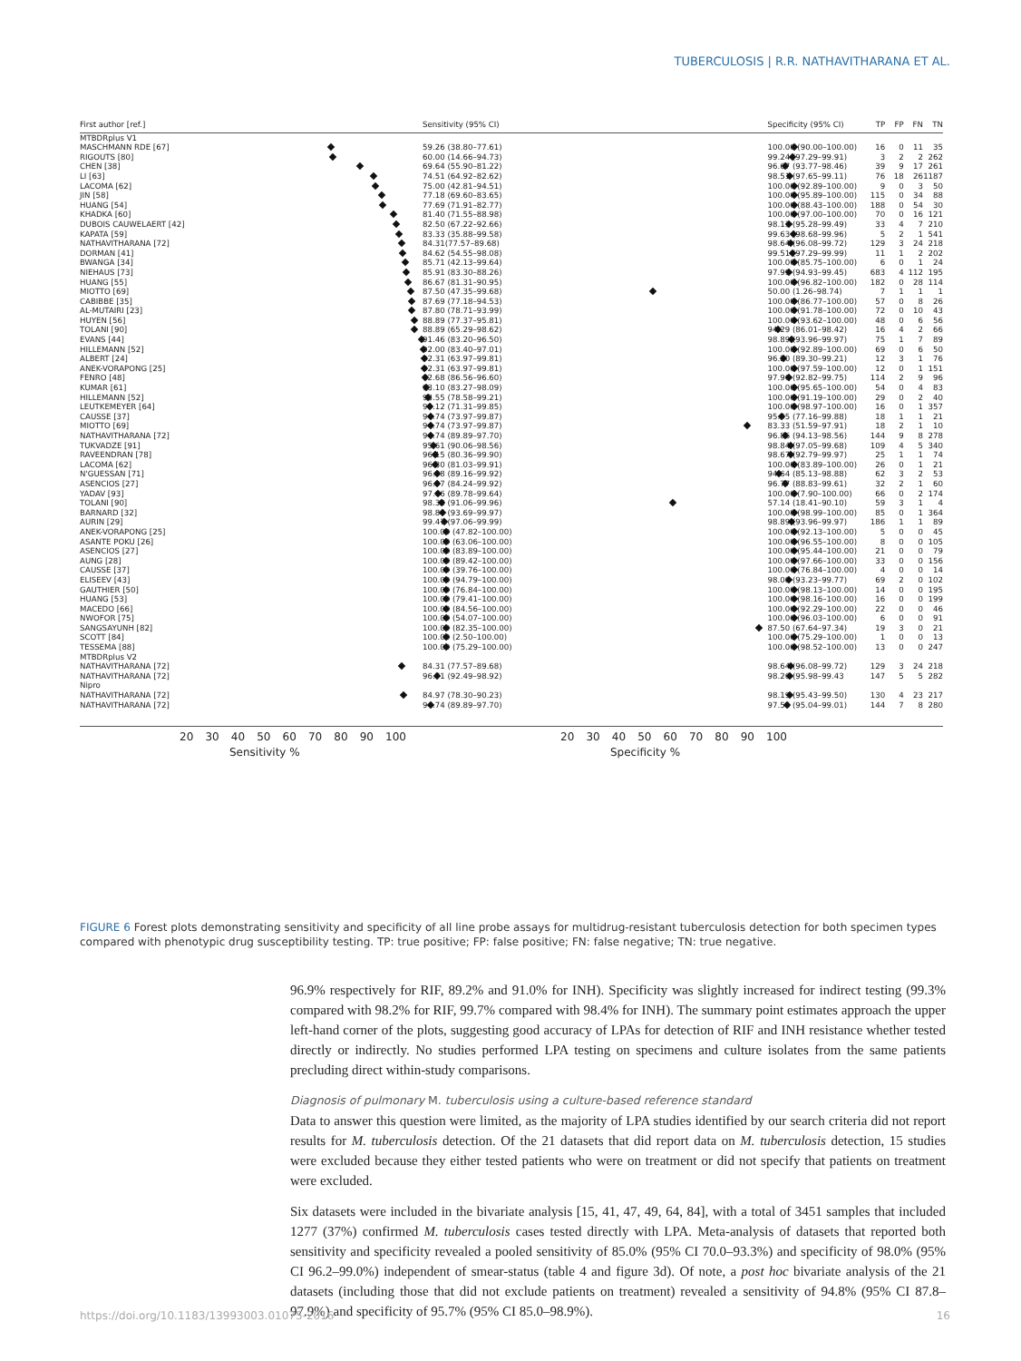TUBERCULOSIS | R.R. NATHAVITHARANA ET AL.
| First author [ref.] | | Sensitivity (95% CI) | | Specificity (95% CI) | TP | FP | FN | TN |
| --- | --- | --- | --- | --- | --- | --- | --- | --- |
| MTBDRplus V1 | | | | | | | | |
| MASCHMANN RDE [67] | | 59.26 (38.80–77.61) | | 100.00 (90.00–100.00) | 16 | 0 | 11 | 35 |
| RIGOUTS [80] | | 60.00 (14.66–94.73) | | 99.24 (97.29–99.91) | 3 | 2 | 2 | 262 |
| CHEN [38] | | 69.64 (55.90–81.22) | | 96.67 (93.77–98.46) | 39 | 9 | 17 | 261 |
| LI [63] | | 74.51 (64.92–82.62) | | 98.51 (97.65–99.11) | 76 | 18 | 26 | 1187 |
| LACOMA [62] | | 75.00 (42.81–94.51) | | 100.00 (92.89–100.00) | 9 | 0 | 3 | 50 |
| JIN [58] | | 77.18 (69.60–83.65) | | 100.00 (95.89–100.00) | 115 | 0 | 34 | 88 |
| HUANG [54] | | 77.69 (71.91–82.77) | | 100.00 (88.43–100.00) | 188 | 0 | 54 | 30 |
| KHADKA [60] | | 81.40 (71.55–88.98) | | 100.00 (97.00–100.00) | 70 | 0 | 16 | 121 |
| DUBOIS CAUWELAERT [42] | | 82.50 (67.22–92.66) | | 98.13 (95.28–99.49) | 33 | 4 | 7 | 210 |
| KAPATA [59] | | 83.33 (35.88–99.58) | | 99.63 (98.68–99.96) | 5 | 2 | 1 | 541 |
| NATHAVITHARANA [72] | | 84.31(77.57–89.68) | | 98.64 (96.08–99.72) | 129 | 3 | 24 | 218 |
| DORMAN [41] | | 84.62 (54.55–98.08) | | 99.51 (97.29–99.99) | 11 | 1 | 2 | 202 |
| BWANGA [34] | | 85.71 (42.13–99.64) | | 100.00 (85.75–100.00) | 6 | 0 | 1 | 24 |
| NIEHAUS [73] | | 85.91 (83.30–88.26) | | 97.99 (94.93–99.45) | 683 | 4 | 112 | 195 |
| HUANG [55] | | 86.67 (81.31–90.95) | | 100.00 (96.82–100.00) | 182 | 0 | 28 | 114 |
| MIOTTO [69] | | 87.50 (47.35–99.68) | | 50.00 (1.26–98.74) | 7 | 1 | 1 | 1 |
| CABIBBE [35] | | 87.69 (77.18–94.53) | | 100.00 (86.77–100.00) | 57 | 0 | 8 | 26 |
| AL-MUTAIRI [23] | | 87.80 (78.71–93.99) | | 100.00 (91.78–100.00) | 72 | 0 | 10 | 43 |
| HUYEN [56] | | 88.89 (77.37–95.81) | | 100.00 (93.62–100.00) | 48 | 0 | 6 | 56 |
| TOLANI [90] | | 88.89 (65.29–98.62) | | 94.29 (86.01–98.42) | 16 | 4 | 2 | 66 |
| EVANS [44] | | 91.46 (83.20–96.50) | | 98.89 (93.96–99.97) | 75 | 1 | 7 | 89 |
| HILLEMANN [52] | | 92.00 (83.40–97.01) | | 100.00 (92.89–100.00) | 69 | 0 | 6 | 50 |
| ALBERT [24] | | 92.31 (63.97–99.81) | | 96.20 (89.30–99.21) | 12 | 3 | 1 | 76 |
| ANEK-VORAPONG [25] | | 92.31 (63.97–99.81) | | 100.00 (97.59–100.00) | 12 | 0 | 1 | 151 |
| FENRO [48] | | 92.68 (86.56–96.60) | | 97.96 (92.82–99.75) | 114 | 2 | 9 | 96 |
| KUMAR [61] | | 93.10 (83.27–98.09) | | 100.00 (95.65–100.00) | 54 | 0 | 4 | 83 |
| HILLEMANN [52] | | 93.55 (78.58–99.21) | | 100.00 (91.19–100.00) | 29 | 0 | 2 | 40 |
| LEUTKEMEYER [64] | | 94.12 (71.31–99.85) | | 100.00 (98.97–100.00) | 16 | 0 | 1 | 357 |
| CAUSSE [37] | | 94.74 (73.97–99.87) | | 95.45 (77.16–99.88) | 18 | 1 | 1 | 21 |
| MIOTTO [69] | | 94.74 (73.97–99.87) | | 83.33 (51.59–97.91) | 18 | 2 | 1 | 10 |
| NATHAVITHARANA [72] | | 94.74 (89.89–97.70) | | 96.86 (94.13–98.56) | 144 | 9 | 8 | 278 |
| TUKVADZE [91] | | 95.61 (90.06–98.56) | | 98.84 (97.05–99.68) | 109 | 4 | 5 | 340 |
| RAVEENDRAN [78] | | 96.15 (80.36–99.90) | | 98.67 (92.79–99.97) | 25 | 1 | 1 | 74 |
| LACOMA [62] | | 96.30 (81.03–99.91) | | 100.00 (83.89–100.00) | 26 | 0 | 1 | 21 |
| N'GUESSAN [71] | | 96.88 (89.16–99.92) | | 94.64 (85.13–98.88) | 62 | 3 | 2 | 53 |
| ASENCIOS [27] | | 96.97 (84.24–99.92) | | 96.77 (88.83–99.61) | 32 | 2 | 1 | 60 |
| YADAV [93] | | 97.06 (89.78–99.64) | | 100.00 (7.90–100.00) | 66 | 0 | 2 | 174 |
| TOLANI [90] | | 98.33 (91.06–99.96) | | 57.14 (18.41–90.10) | 59 | 3 | 1 | 4 |
| BARNARD [32] | | 98.84 (93.69–99.97) | | 100.00 (98.99–100.00) | 85 | 0 | 1 | 364 |
| AURIN [29] | | 99.47 (97.06–99.99) | | 98.89 (93.96–99.97) | 186 | 1 | 1 | 89 |
| ANEK-VORAPONG [25] | | 100.00 (47.82–100.00) | | 100.00 (92.13–100.00) | 5 | 0 | 0 | 45 |
| ASANTE POKU [26] | | 100.00 (63.06–100.00) | | 100.00 (96.55–100.00) | 8 | 0 | 0 | 105 |
| ASENCIOS [27] | | 100.00 (83.89–100.00) | | 100.00 (95.44–100.00) | 21 | 0 | 0 | 79 |
| AUNG [28] | | 100.00 (89.42–100.00) | | 100.00 (97.66–100.00) | 33 | 0 | 0 | 156 |
| CAUSSE [37] | | 100.00 (39.76–100.00) | | 100.00 (76.84–100.00) | 4 | 0 | 0 | 14 |
| ELISEEV [43] | | 100.00 (94.79–100.00) | | 98.08 (93.23–99.77) | 69 | 2 | 0 | 102 |
| GAUTHIER [50] | | 100.00 (76.84–100.00) | | 100.00 (98.13–100.00) | 14 | 0 | 0 | 195 |
| HUANG [53] | | 100.00 (79.41–100.00) | | 100.00 (98.16–100.00) | 16 | 0 | 0 | 199 |
| MACEDO [66] | | 100.00 (84.56–100.00) | | 100.00 (92.29–100.00) | 22 | 0 | 0 | 46 |
| NWOFOR [75] | | 100.00 (54.07–100.00) | | 100.00 (96.03–100.00) | 6 | 0 | 0 | 91 |
| SANGSAYUNH [82] | | 100.00 (82.35–100.00) | | 87.50 (67.64–97.34) | 19 | 3 | 0 | 21 |
| SCOTT [84] | | 100.00 (2.50–100.00) | | 100.00 (75.29–100.00) | 1 | 0 | 0 | 13 |
| TESSEMA [88] | | 100.00 (75.29–100.00) | | 100.00 (98.52–100.00) | 13 | 0 | 0 | 247 |
| MTBDRplus V2 | | | | | | | | |
| NATHAVITHARANA [72] | | 84.31 (77.57–89.68) | | 98.64 (96.08–99.72) | 129 | 3 | 24 | 218 |
| NATHAVITHARANA [72] | | 96.71 (92.49–98.92) | | 98.26 (95.98–99.43 | 147 | 5 | 5 | 282 |
| Nipro | | | | | | | | |
| NATHAVITHARANA [72] | | 84.97 (78.30–90.23) | | 98.19 (95.43–99.50) | 130 | 4 | 23 | 217 |
| NATHAVITHARANA [72] | | 94.74 (89.89–97.70) | | 97.56 (95.04–99.01) | 144 | 7 | 8 | 280 |
20 30 40 50 60 70 80 90 100
Sensitivity %
20 30 40 50 60 70 80 90 100
Specificity %
FIGURE 6 Forest plots demonstrating sensitivity and specificity of all line probe assays for multidrug-resistant tuberculosis detection for both specimen types compared with phenotypic drug susceptibility testing. TP: true positive; FP: false positive; FN: false negative; TN: true negative.
96.9% respectively for RIF, 89.2% and 91.0% for INH). Specificity was slightly increased for indirect testing (99.3% compared with 98.2% for RIF, 99.7% compared with 98.4% for INH). The summary point estimates approach the upper left-hand corner of the plots, suggesting good accuracy of LPAs for detection of RIF and INH resistance whether tested directly or indirectly. No studies performed LPA testing on specimens and culture isolates from the same patients precluding direct within-study comparisons.
Diagnosis of pulmonary M. tuberculosis using a culture-based reference standard
Data to answer this question were limited, as the majority of LPA studies identified by our search criteria did not report results for M. tuberculosis detection. Of the 21 datasets that did report data on M. tuberculosis detection, 15 studies were excluded because they either tested patients who were on treatment or did not specify that patients on treatment were excluded.
Six datasets were included in the bivariate analysis [15, 41, 47, 49, 64, 84], with a total of 3451 samples that included 1277 (37%) confirmed M. tuberculosis cases tested directly with LPA. Meta-analysis of datasets that reported both sensitivity and specificity revealed a pooled sensitivity of 85.0% (95% CI 70.0–93.3%) and specificity of 98.0% (95% CI 96.2–99.0%) independent of smear-status (table 4 and figure 3d). Of note, a post hoc bivariate analysis of the 21 datasets (including those that did not exclude patients on treatment) revealed a sensitivity of 94.8% (95% CI 87.8–97.9%) and specificity of 95.7% (95% CI 85.0–98.9%).
https://doi.org/10.1183/13993003.01075-2016 16